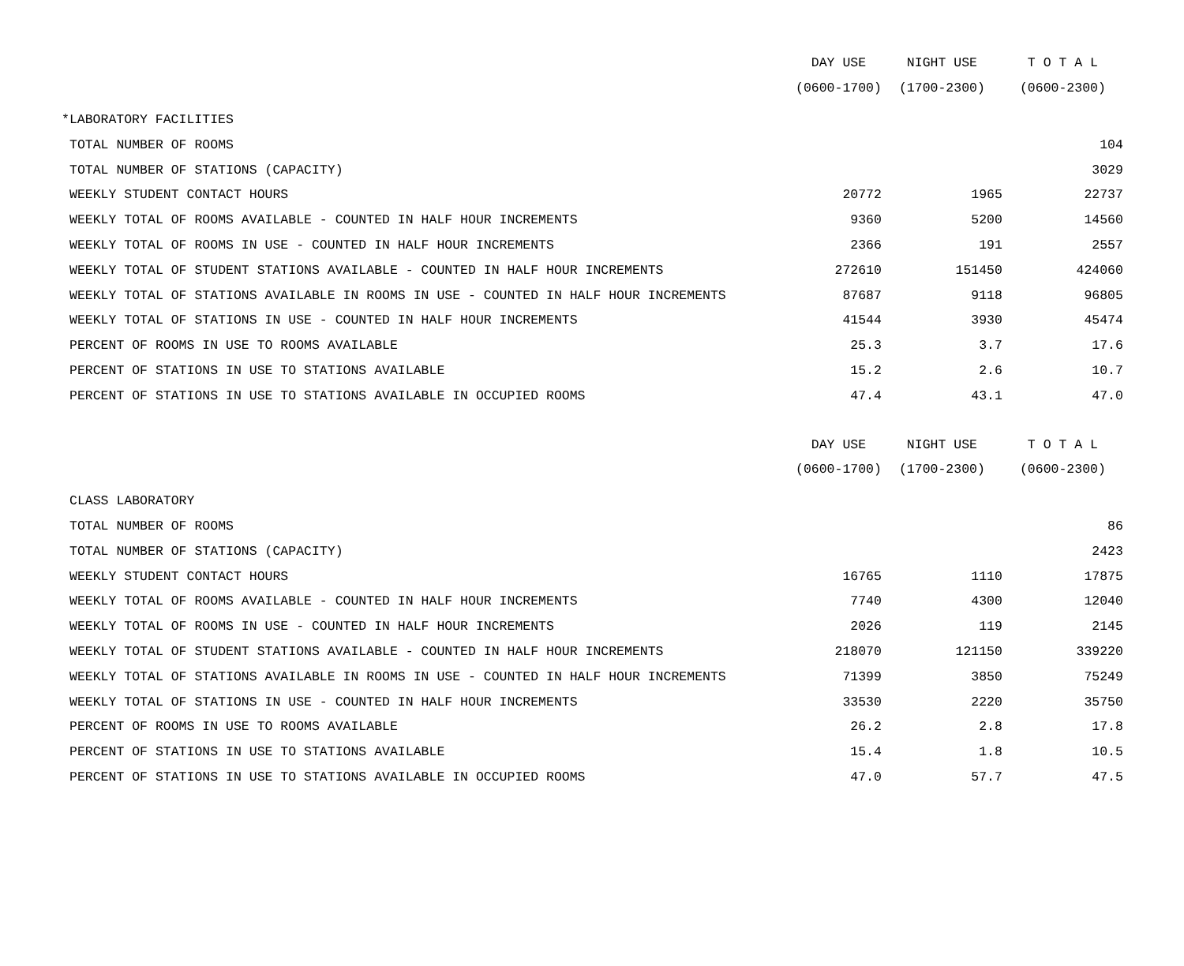| | DAY USE | NIGHT USE | T O T A L |
| --- | --- | --- | --- |
| | (0600-1700) | (1700-2300) | (0600-2300) |
| *LABORATORY FACILITIES | | | |
| TOTAL NUMBER OF ROOMS | | | 104 |
| TOTAL NUMBER OF STATIONS (CAPACITY) | | | 3029 |
| WEEKLY STUDENT CONTACT HOURS | 20772 | 1965 | 22737 |
| WEEKLY TOTAL OF ROOMS AVAILABLE - COUNTED IN HALF HOUR INCREMENTS | 9360 | 5200 | 14560 |
| WEEKLY TOTAL OF ROOMS IN USE - COUNTED IN HALF HOUR INCREMENTS | 2366 | 191 | 2557 |
| WEEKLY TOTAL OF STUDENT STATIONS AVAILABLE - COUNTED IN HALF HOUR INCREMENTS | 272610 | 151450 | 424060 |
| WEEKLY TOTAL OF STATIONS AVAILABLE IN ROOMS IN USE - COUNTED IN HALF HOUR INCREMENTS | 87687 | 9118 | 96805 |
| WEEKLY TOTAL OF STATIONS IN USE - COUNTED IN HALF HOUR INCREMENTS | 41544 | 3930 | 45474 |
| PERCENT OF ROOMS IN USE TO ROOMS AVAILABLE | 25.3 | 3.7 | 17.6 |
| PERCENT OF STATIONS IN USE TO STATIONS AVAILABLE | 15.2 | 2.6 | 10.7 |
| PERCENT OF STATIONS IN USE TO STATIONS AVAILABLE IN OCCUPIED ROOMS | 47.4 | 43.1 | 47.0 |
| | DAY USE | NIGHT USE | T O T A L |
| | (0600-1700) | (1700-2300) | (0600-2300) |
| CLASS LABORATORY | | | |
| TOTAL NUMBER OF ROOMS | | | 86 |
| TOTAL NUMBER OF STATIONS (CAPACITY) | | | 2423 |
| WEEKLY STUDENT CONTACT HOURS | 16765 | 1110 | 17875 |
| WEEKLY TOTAL OF ROOMS AVAILABLE - COUNTED IN HALF HOUR INCREMENTS | 7740 | 4300 | 12040 |
| WEEKLY TOTAL OF ROOMS IN USE - COUNTED IN HALF HOUR INCREMENTS | 2026 | 119 | 2145 |
| WEEKLY TOTAL OF STUDENT STATIONS AVAILABLE - COUNTED IN HALF HOUR INCREMENTS | 218070 | 121150 | 339220 |
| WEEKLY TOTAL OF STATIONS AVAILABLE IN ROOMS IN USE - COUNTED IN HALF HOUR INCREMENTS | 71399 | 3850 | 75249 |
| WEEKLY TOTAL OF STATIONS IN USE - COUNTED IN HALF HOUR INCREMENTS | 33530 | 2220 | 35750 |
| PERCENT OF ROOMS IN USE TO ROOMS AVAILABLE | 26.2 | 2.8 | 17.8 |
| PERCENT OF STATIONS IN USE TO STATIONS AVAILABLE | 15.4 | 1.8 | 10.5 |
| PERCENT OF STATIONS IN USE TO STATIONS AVAILABLE IN OCCUPIED ROOMS | 47.0 | 57.7 | 47.5 |